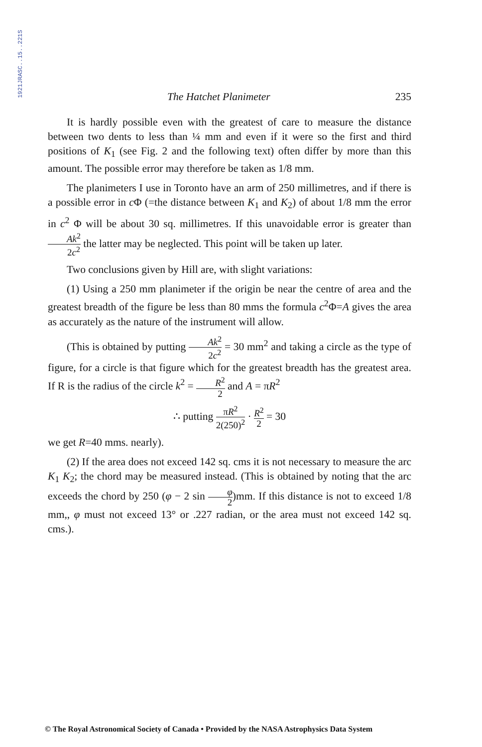1921JRASC..15..221S
The Hatchet Planimeter 235
It is hardly possible even with the greatest of care to measure the distance between two dents to less than ¼ mm and even if it were so the first and third positions of K<sub>1</sub> (see Fig. 2 and the following text) often differ by more than this amount. The possible error may therefore be taken as 1/8 mm.
The planimeters I use in Toronto have an arm of 250 millimetres, and if there is a possible error in c Φ (=the distance between K<sub>1</sub> and K<sub>2</sub>) of about 1/8 mm the error in c<sup>2</sup> Φ will be about 30 sq. millimetres. If this unavoidable error is greater than Ak<sup>2</sup> 2c<sup>2</sup> the latter may be neglected. This point will be taken up later.
Two conclusions given by Hill are, with slight variations:
(1) Using a 250 mm planimeter if the origin be near the centre of area and the greatest breadth of the figure be less than 80 mms the formula c<sup>2</sup>Φ=A gives the area as accurately as the nature of the instrument will allow.
(This is obtained by putting Ak<sup>2</sup> 2c<sup>2</sup> = 30 mm<sup>2</sup> and taking a circle as the type of figure, for a circle is that figure which for the greatest breadth has the greatest area. If R is the radius of the circle k<sup>2</sup> = R<sup>2</sup> 2 and A = πR<sup>2</sup>
∴ putting πR<sup>2</sup> 2(250)<sup>2</sup> · R<sup>2</sup> 2 = 30
we get R=40 mms. nearly).
(2) If the area does not exceed 142 sq. cms it is not necessary to measure the arc K<sub>1</sub> K<sub>2</sub>; the chord may be measured instead. (This is obtained by noting that the arc exceeds the chord by 250 (φ − 2 sin φ 2)mm. If this distance is not to exceed 1/8 mm,, φ must not exceed 13° or .227 radian, or the area must not exceed 142 sq. cms.).
© The Royal Astronomical Society of Canada • Provided by the NASA Astrophysics Data System